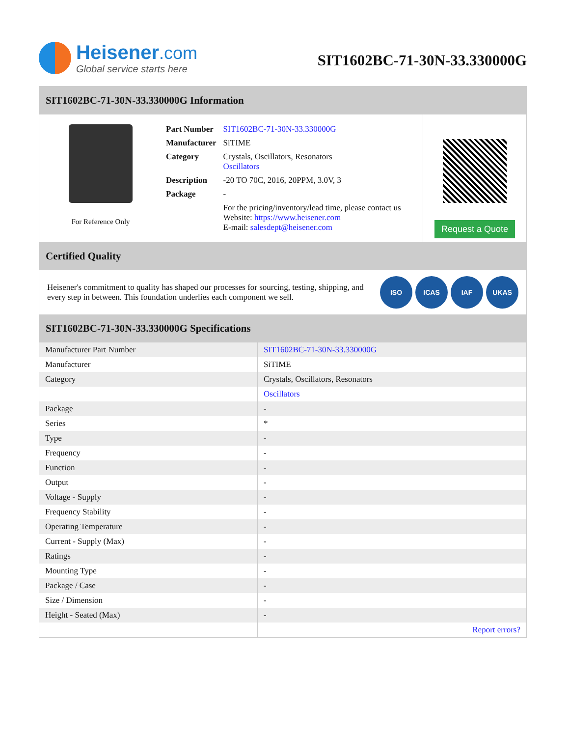Heisener.com
Global service starts here
SIT1602BC-71-30N-33.330000G
SIT1602BC-71-30N-33.330000G Information
For Reference Only
| Part Number | SIT1602BC-71-30N-33.330000G |
| Manufacturer | SiTIME |
| Category | Crystals, Oscillators, Resonators Oscillators |
| Description | -20 TO 70C, 2016, 20PPM, 3.0V, 3 |
| Package | - |
| | For the pricing/inventory/lead time, please contact us Website: https://www.heisener.com E-mail: salesdept@heisener.com |
Request a Quote
Certified Quality
Heisener's commitment to quality has shaped our processes for sourcing, testing, shipping, and every step in between. This foundation underlies each component we sell.
ISO ICAS IAF UKAS
SIT1602BC-71-30N-33.330000G Specifications
| Manufacturer Part Number | SIT1602BC-71-30N-33.330000G |
| Manufacturer | SiTIME |
| Category | Crystals, Oscillators, Resonators |
| | Oscillators |
| Package | - |
| Series | * |
| Type | - |
| Frequency | - |
| Function | - |
| Output | - |
| Voltage - Supply | - |
| Frequency Stability | - |
| Operating Temperature | - |
| Current - Supply (Max) | - |
| Ratings | - |
| Mounting Type | - |
| Package / Case | - |
| Size / Dimension | - |
| Height - Seated (Max) | - |
| | Report errors? |